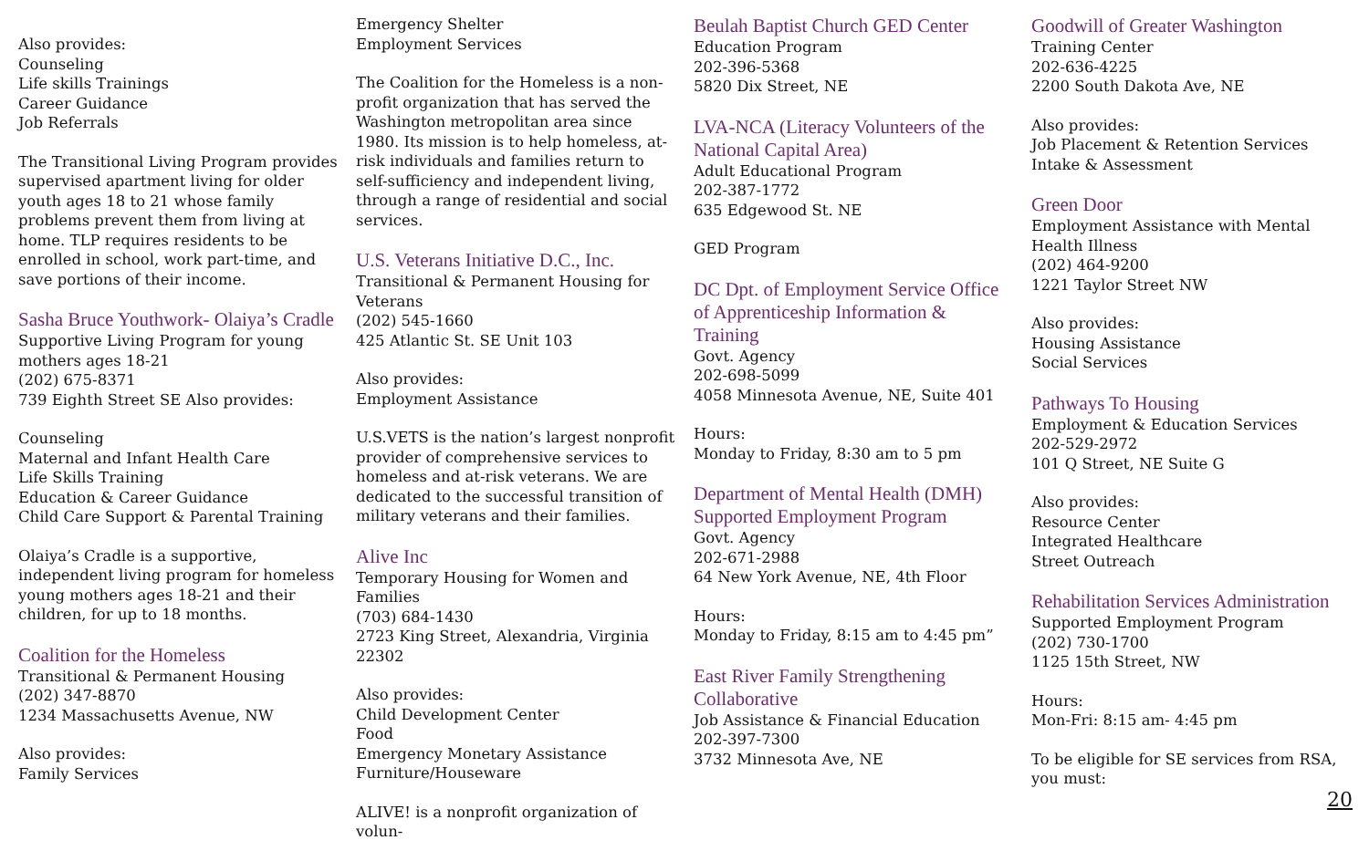Also provides:
Counseling
Life skills Trainings
Career Guidance
Job Referrals
The Transitional Living Program provides supervised apartment living for older youth ages 18 to 21 whose family problems prevent them from living at home. TLP requires residents to be enrolled in school, work part-time, and save portions of their income.
Sasha Bruce Youthwork- Olaiya’s Cradle
Supportive Living Program for young mothers ages 18-21
(202) 675-8371
739 Eighth Street SE Also provides:
Counseling
Maternal and Infant Health Care
Life Skills Training
Education & Career Guidance
Child Care Support & Parental Training
Olaiya’s Cradle is a supportive, independent living program for homeless young mothers ages 18-21 and their children, for up to 18 months.
Coalition for the Homeless
Transitional & Permanent Housing
(202) 347-8870
1234 Massachusetts Avenue, NW
Also provides:
Family Services
Emergency Shelter
Employment Services
The Coalition for the Homeless is a non-profit organization that has served the Washington metropolitan area since 1980. Its mission is to help homeless, at-risk individuals and families return to self-sufficiency and independent living, through a range of residential and social services.
U.S. Veterans Initiative D.C., Inc.
Transitional & Permanent Housing for Veterans
(202) 545-1660
425 Atlantic St. SE Unit 103
Also provides:
Employment Assistance
U.S.VETS is the nation’s largest nonprofit provider of comprehensive services to homeless and at-risk veterans. We are dedicated to the successful transition of military veterans and their families.
Alive Inc
Temporary Housing for Women and Families
(703) 684-1430
2723 King Street, Alexandria, Virginia 22302
Also provides:
Child Development Center
Food
Emergency Monetary Assistance
Furniture/Houseware
ALIVE! is a nonprofit organization of volun-
Beulah Baptist Church GED Center
Education Program
202-396-5368
5820 Dix Street, NE
LVA-NCA (Literacy Volunteers of the National Capital Area)
Adult Educational Program
202-387-1772
635 Edgewood St. NE
GED Program
DC Dpt. of Employment Service Office of Apprenticeship Information & Training
Govt. Agency
202-698-5099
4058 Minnesota Avenue, NE, Suite 401
Hours:
Monday to Friday, 8:30 am to 5 pm
Department of Mental Health (DMH) Supported Employment Program
Govt. Agency
202-671-2988
64 New York Avenue, NE, 4th Floor
Hours:
Monday to Friday, 8:15 am to 4:45 pm”
East River Family Strengthening Collaborative
Job Assistance & Financial Education
202-397-7300
3732 Minnesota Ave, NE
Goodwill of Greater Washington
Training Center
202-636-4225
2200 South Dakota Ave, NE
Also provides:
Job Placement & Retention Services
Intake & Assessment
Green Door
Employment Assistance with Mental Health Illness
(202) 464-9200
1221 Taylor Street NW
Also provides:
Housing Assistance
Social Services
Pathways To Housing
Employment & Education Services
202-529-2972
101 Q Street, NE Suite G
Also provides:
Resource Center
Integrated Healthcare
Street Outreach
Rehabilitation Services Administration
Supported Employment Program
(202) 730-1700
1125 15th Street, NW
Hours:
Mon-Fri: 8:15 am- 4:45 pm
To be eligible for SE services from RSA, you must:
20